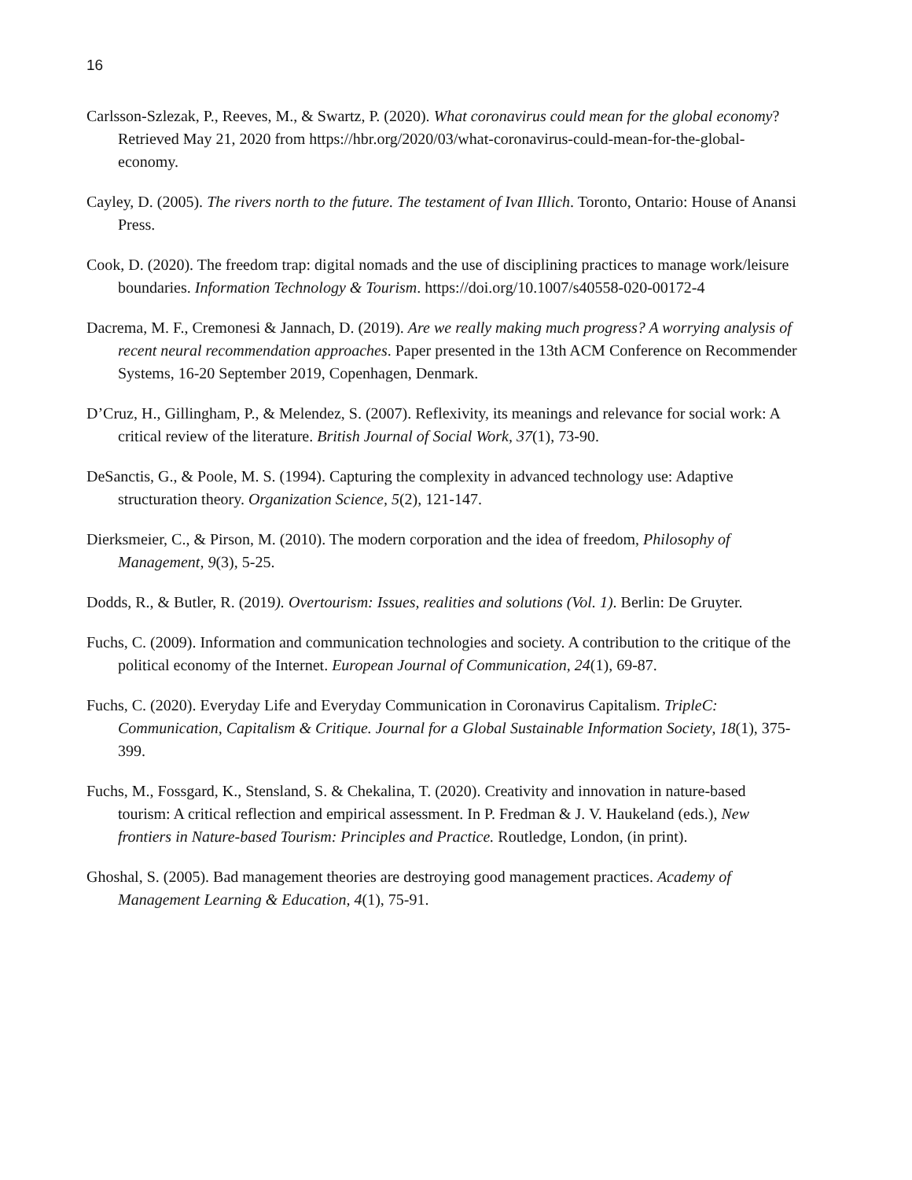16
Carlsson-Szlezak, P., Reeves, M., & Swartz, P. (2020). What coronavirus could mean for the global economy? Retrieved May 21, 2020 from https://hbr.org/2020/03/what-coronavirus-could-mean-for-the-global-economy.
Cayley, D. (2005). The rivers north to the future. The testament of Ivan Illich. Toronto, Ontario: House of Anansi Press.
Cook, D. (2020). The freedom trap: digital nomads and the use of disciplining practices to manage work/leisure boundaries. Information Technology & Tourism. https://doi.org/10.1007/s40558-020-00172-4
Dacrema, M. F., Cremonesi & Jannach, D. (2019). Are we really making much progress? A worrying analysis of recent neural recommendation approaches. Paper presented in the 13th ACM Conference on Recommender Systems, 16-20 September 2019, Copenhagen, Denmark.
D’Cruz, H., Gillingham, P., & Melendez, S. (2007). Reflexivity, its meanings and relevance for social work: A critical review of the literature. British Journal of Social Work, 37(1), 73-90.
DeSanctis, G., & Poole, M. S. (1994). Capturing the complexity in advanced technology use: Adaptive structuration theory. Organization Science, 5(2), 121-147.
Dierksmeier, C., & Pirson, M. (2010). The modern corporation and the idea of freedom, Philosophy of Management, 9(3), 5-25.
Dodds, R., & Butler, R. (2019). Overtourism: Issues, realities and solutions (Vol. 1). Berlin: De Gruyter.
Fuchs, C. (2009). Information and communication technologies and society. A contribution to the critique of the political economy of the Internet. European Journal of Communication, 24(1), 69-87.
Fuchs, C. (2020). Everyday Life and Everyday Communication in Coronavirus Capitalism. TripleC: Communication, Capitalism & Critique. Journal for a Global Sustainable Information Society, 18(1), 375-399.
Fuchs, M., Fossgard, K., Stensland, S. & Chekalina, T. (2020). Creativity and innovation in nature-based tourism: A critical reflection and empirical assessment. In P. Fredman & J. V. Haukeland (eds.), New frontiers in Nature-based Tourism: Principles and Practice. Routledge, London, (in print).
Ghoshal, S. (2005). Bad management theories are destroying good management practices. Academy of Management Learning & Education, 4(1), 75-91.